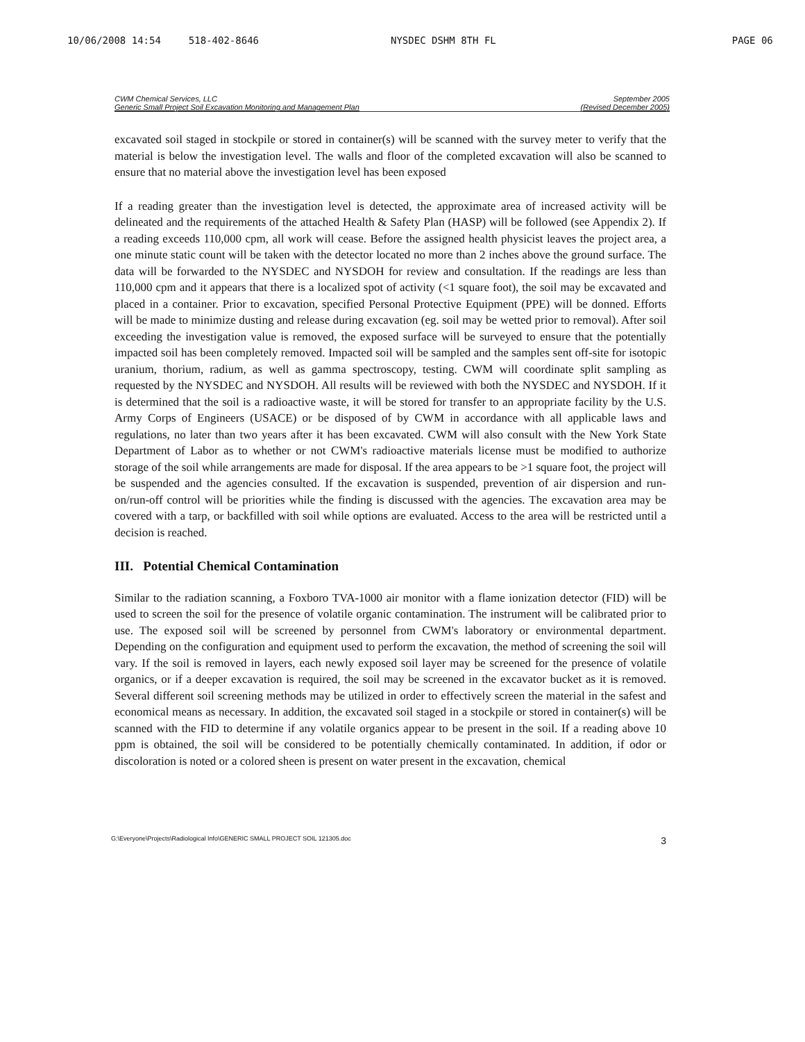10/06/2008 14:54 518-402-8646 NYSDEC DSHM 8TH FL PAGE 06
CWM Chemical Services, LLC
Generic Small Project Soil Excavation Monitoring and Management Plan
September 2005
(Revised December 2005)
excavated soil staged in stockpile or stored in container(s) will be scanned with the survey meter to verify that the material is below the investigation level. The walls and floor of the completed excavation will also be scanned to ensure that no material above the investigation level has been exposed
If a reading greater than the investigation level is detected, the approximate area of increased activity will be delineated and the requirements of the attached Health & Safety Plan (HASP) will be followed (see Appendix 2). If a reading exceeds 110,000 cpm, all work will cease. Before the assigned health physicist leaves the project area, a one minute static count will be taken with the detector located no more than 2 inches above the ground surface. The data will be forwarded to the NYSDEC and NYSDOH for review and consultation. If the readings are less than 110,000 cpm and it appears that there is a localized spot of activity (<1 square foot), the soil may be excavated and placed in a container. Prior to excavation, specified Personal Protective Equipment (PPE) will be donned. Efforts will be made to minimize dusting and release during excavation (eg. soil may be wetted prior to removal). After soil exceeding the investigation value is removed, the exposed surface will be surveyed to ensure that the potentially impacted soil has been completely removed. Impacted soil will be sampled and the samples sent off-site for isotopic uranium, thorium, radium, as well as gamma spectroscopy, testing. CWM will coordinate split sampling as requested by the NYSDEC and NYSDOH. All results will be reviewed with both the NYSDEC and NYSDOH. If it is determined that the soil is a radioactive waste, it will be stored for transfer to an appropriate facility by the U.S. Army Corps of Engineers (USACE) or be disposed of by CWM in accordance with all applicable laws and regulations, no later than two years after it has been excavated. CWM will also consult with the New York State Department of Labor as to whether or not CWM's radioactive materials license must be modified to authorize storage of the soil while arrangements are made for disposal. If the area appears to be >1 square foot, the project will be suspended and the agencies consulted. If the excavation is suspended, prevention of air dispersion and run-on/run-off control will be priorities while the finding is discussed with the agencies. The excavation area may be covered with a tarp, or backfilled with soil while options are evaluated. Access to the area will be restricted until a decision is reached.
III. Potential Chemical Contamination
Similar to the radiation scanning, a Foxboro TVA-1000 air monitor with a flame ionization detector (FID) will be used to screen the soil for the presence of volatile organic contamination. The instrument will be calibrated prior to use. The exposed soil will be screened by personnel from CWM's laboratory or environmental department. Depending on the configuration and equipment used to perform the excavation, the method of screening the soil will vary. If the soil is removed in layers, each newly exposed soil layer may be screened for the presence of volatile organics, or if a deeper excavation is required, the soil may be screened in the excavator bucket as it is removed. Several different soil screening methods may be utilized in order to effectively screen the material in the safest and economical means as necessary. In addition, the excavated soil staged in a stockpile or stored in container(s) will be scanned with the FID to determine if any volatile organics appear to be present in the soil. If a reading above 10 ppm is obtained, the soil will be considered to be potentially chemically contaminated. In addition, if odor or discoloration is noted or a colored sheen is present on water present in the excavation, chemical
G:\Everyone\Projects\Radiological Info\GENERIC SMALL PROJECT SOIL 121305.doc 3